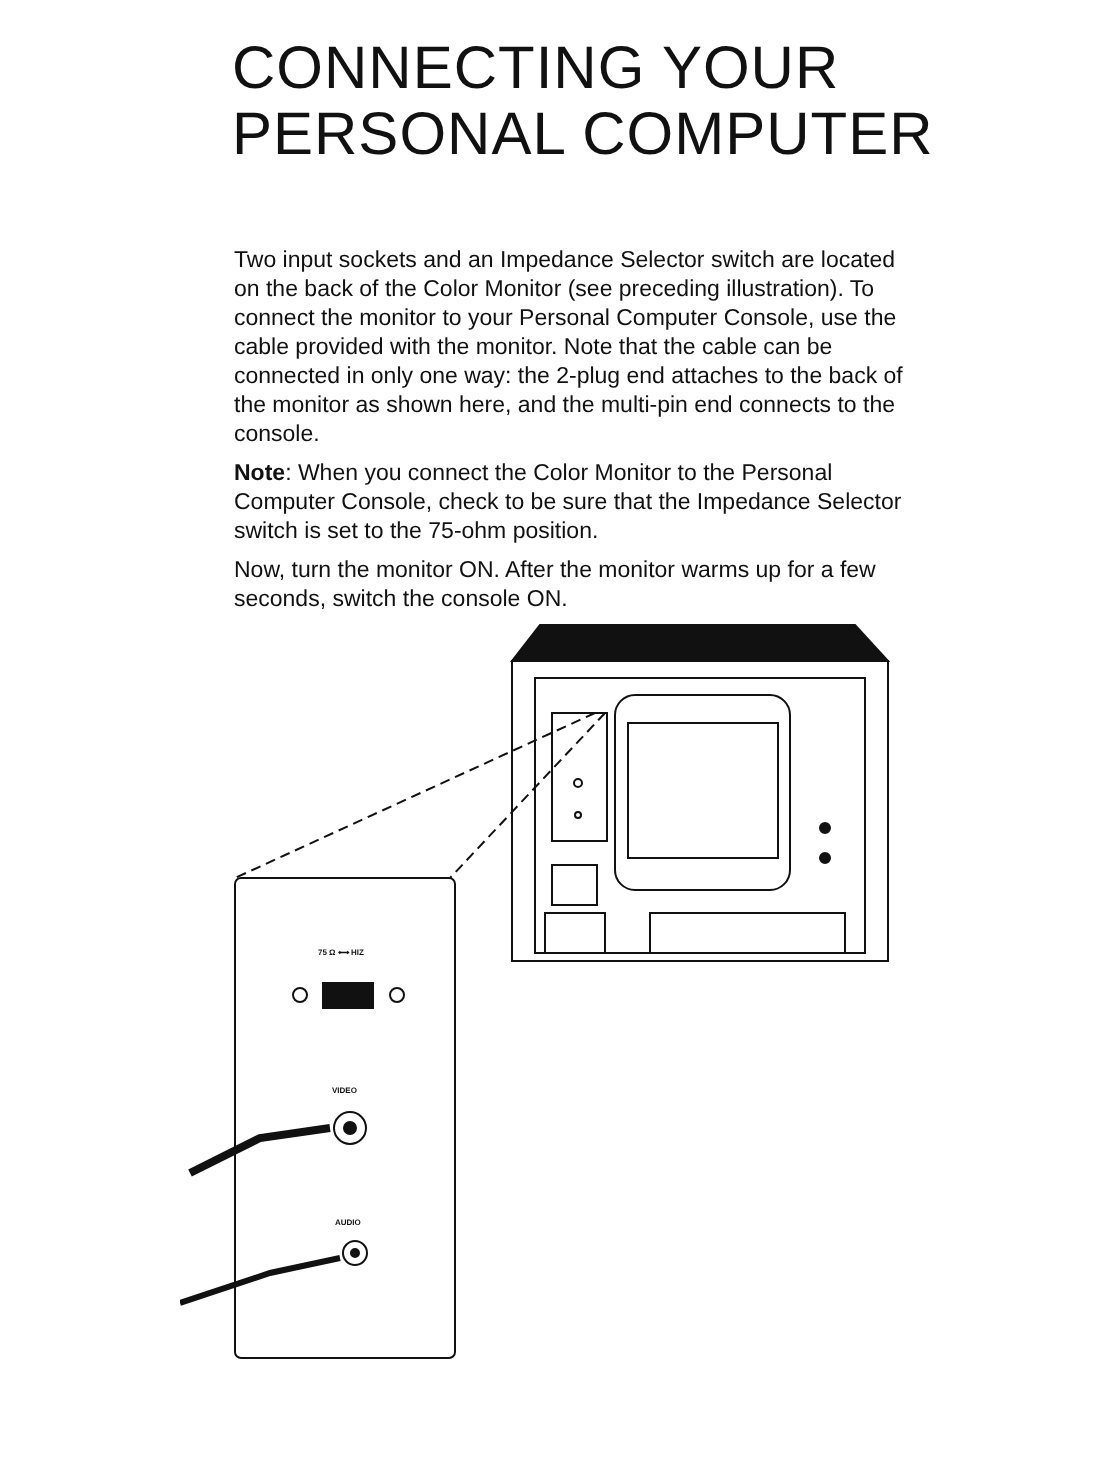CONNECTING YOUR
PERSONAL COMPUTER
Two input sockets and an Impedance Selector switch are located on the back of the Color Monitor (see preceding illustration). To connect the monitor to your Personal Computer Console, use the cable provided with the monitor. Note that the cable can be connected in only one way: the 2-plug end attaches to the back of the monitor as shown here, and the multi-pin end connects to the console.
Note: When you connect the Color Monitor to the Personal Computer Console, check to be sure that the Impedance Selector switch is set to the 75-ohm position.
Now, turn the monitor ON. After the monitor warms up for a few seconds, switch the console ON.
75 Ω ⟷ HIZ
VIDEO
AUDIO